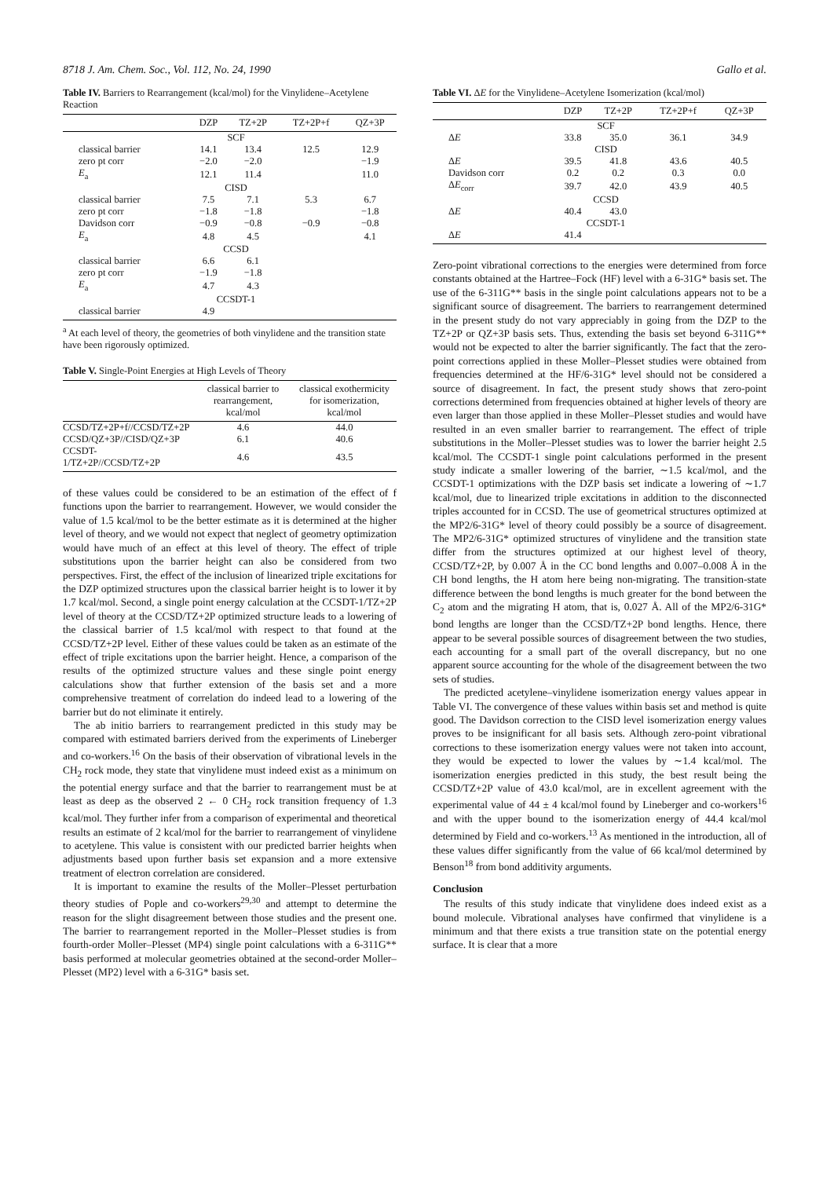8718 J. Am. Chem. Soc., Vol. 112, No. 24, 1990 Gallo et al.
Table IV. Barriers to Rearrangement (kcal/mol) for the Vinylidene–Acetylene Reaction
| | DZP | TZ+2P | TZ+2P+f | QZ+3P |
| --- | --- | --- | --- | --- |
| SCF | | | | |
| classical barrier | 14.1 | 13.4 | 12.5 | 12.9 |
| zero pt corr | −2.0 | −2.0 | | −1.9 |
| E<sub>a</sub> | 12.1 | 11.4 | | 11.0 |
| CISD | | | | |
| classical barrier | 7.5 | 7.1 | 5.3 | 6.7 |
| zero pt corr | −1.8 | −1.8 | | −1.8 |
| Davidson corr | −0.9 | −0.8 | −0.9 | −0.8 |
| E<sub>a</sub> | 4.8 | 4.5 | | 4.1 |
| CCSD | | | | |
| classical barrier | 6.6 | 6.1 | | |
| zero pt corr | −1.9 | −1.8 | | |
| E<sub>a</sub> | 4.7 | 4.3 | | |
| CCSDT-1 | | | | |
| classical barrier | 4.9 | | | |
<sup>a</sup> At each level of theory, the geometries of both vinylidene and the transition state have been rigorously optimized.
Table V. Single-Point Energies at High Levels of Theory
| | classical barrier to rearrangement, kcal/mol | classical exothermicity for isomerization, kcal/mol |
| --- | --- | --- |
| CCSD/TZ+2P+f//CCSD/TZ+2P | 4.6 | 44.0 |
| CCSD/QZ+3P//CISD/QZ+3P | 6.1 | 40.6 |
| CCSDT-1/TZ+2P//CCSD/TZ+2P | 4.6 | 43.5 |
of these values could be considered to be an estimation of the effect of f functions upon the barrier to rearrangement. However, we would consider the value of 1.5 kcal/mol to be the better estimate as it is determined at the higher level of theory, and we would not expect that neglect of geometry optimization would have much of an effect at this level of theory. The effect of triple substitutions upon the barrier height can also be considered from two perspectives. First, the effect of the inclusion of linearized triple excitations for the DZP optimized structures upon the classical barrier height is to lower it by 1.7 kcal/mol. Second, a single point energy calculation at the CCSDT-1/TZ+2P level of theory at the CCSD/TZ+2P optimized structure leads to a lowering of the classical barrier of 1.5 kcal/mol with respect to that found at the CCSD/TZ+2P level. Either of these values could be taken as an estimate of the effect of triple excitations upon the barrier height. Hence, a comparison of the results of the optimized structure values and these single point energy calculations show that further extension of the basis set and a more comprehensive treatment of correlation do indeed lead to a lowering of the barrier but do not eliminate it entirely.
The ab initio barriers to rearrangement predicted in this study may be compared with estimated barriers derived from the experiments of Lineberger and co-workers.<sup>16</sup> On the basis of their observation of vibrational levels in the CH<sub>2</sub> rock mode, they state that vinylidene must indeed exist as a minimum on the potential energy surface and that the barrier to rearrangement must be at least as deep as the observed 2 ← 0 CH<sub>2</sub> rock transition frequency of 1.3 kcal/mol. They further infer from a comparison of experimental and theoretical results an estimate of 2 kcal/mol for the barrier to rearrangement of vinylidene to acetylene. This value is consistent with our predicted barrier heights when adjustments based upon further basis set expansion and a more extensive treatment of electron correlation are considered.
It is important to examine the results of the Moller–Plesset perturbation theory studies of Pople and co-workers<sup>29,30</sup> and attempt to determine the reason for the slight disagreement between those studies and the present one. The barrier to rearrangement reported in the Moller–Plesset studies is from fourth-order Moller–Plesset (MP4) single point calculations with a 6-311G** basis performed at molecular geometries obtained at the second-order Moller–Plesset (MP2) level with a 6-31G* basis set.
Table VI. ΔE for the Vinylidene–Acetylene Isomerization (kcal/mol)
| | DZP | TZ+2P | TZ+2P+f | QZ+3P |
| --- | --- | --- | --- | --- |
| SCF | | | | |
| Δ E | 33.8 | 35.0 | 36.1 | 34.9 |
| CISD | | | | |
| Δ E | 39.5 | 41.8 | 43.6 | 40.5 |
| Davidson corr | 0.2 | 0.2 | 0.3 | 0.0 |
| Δ E<sub>corr</sub> | 39.7 | 42.0 | 43.9 | 40.5 |
| CCSD | | | | |
| Δ E | 40.4 | 43.0 | | |
| CCSDT-1 | | | | |
| Δ E | 41.4 | | | |
Zero-point vibrational corrections to the energies were determined from force constants obtained at the Hartree–Fock (HF) level with a 6-31G* basis set. The use of the 6-311G** basis in the single point calculations appears not to be a significant source of disagreement. The barriers to rearrangement determined in the present study do not vary appreciably in going from the DZP to the TZ+2P or QZ+3P basis sets. Thus, extending the basis set beyond 6-311G** would not be expected to alter the barrier significantly. The fact that the zero-point corrections applied in these Moller–Plesset studies were obtained from frequencies determined at the HF/6-31G* level should not be considered a source of disagreement. In fact, the present study shows that zero-point corrections determined from frequencies obtained at higher levels of theory are even larger than those applied in these Moller–Plesset studies and would have resulted in an even smaller barrier to rearrangement. The effect of triple substitutions in the Moller–Plesset studies was to lower the barrier height 2.5 kcal/mol. The CCSDT-1 single point calculations performed in the present study indicate a smaller lowering of the barrier, ∼1.5 kcal/mol, and the CCSDT-1 optimizations with the DZP basis set indicate a lowering of ∼1.7 kcal/mol, due to linearized triple excitations in addition to the disconnected triples accounted for in CCSD. The use of geometrical structures optimized at the MP2/6-31G* level of theory could possibly be a source of disagreement. The MP2/6-31G* optimized structures of vinylidene and the transition state differ from the structures optimized at our highest level of theory, CCSD/TZ+2P, by 0.007 Å in the CC bond lengths and 0.007–0.008 Å in the CH bond lengths, the H atom here being non-migrating. The transition-state difference between the bond lengths is much greater for the bond between the C<sub>2</sub> atom and the migrating H atom, that is, 0.027 Å. All of the MP2/6-31G* bond lengths are longer than the CCSD/TZ+2P bond lengths. Hence, there appear to be several possible sources of disagreement between the two studies, each accounting for a small part of the overall discrepancy, but no one apparent source accounting for the whole of the disagreement between the two sets of studies.
The predicted acetylene–vinylidene isomerization energy values appear in Table VI. The convergence of these values within basis set and method is quite good. The Davidson correction to the CISD level isomerization energy values proves to be insignificant for all basis sets. Although zero-point vibrational corrections to these isomerization energy values were not taken into account, they would be expected to lower the values by ∼1.4 kcal/mol. The isomerization energies predicted in this study, the best result being the CCSD/TZ+2P value of 43.0 kcal/mol, are in excellent agreement with the experimental value of 44 ± 4 kcal/mol found by Lineberger and co-workers<sup>16</sup> and with the upper bound to the isomerization energy of 44.4 kcal/mol determined by Field and co-workers.<sup>13</sup> As mentioned in the introduction, all of these values differ significantly from the value of 66 kcal/mol determined by Benson<sup>18</sup> from bond additivity arguments.
Conclusion
The results of this study indicate that vinylidene does indeed exist as a bound molecule. Vibrational analyses have confirmed that vinylidene is a minimum and that there exists a true transition state on the potential energy surface. It is clear that a more